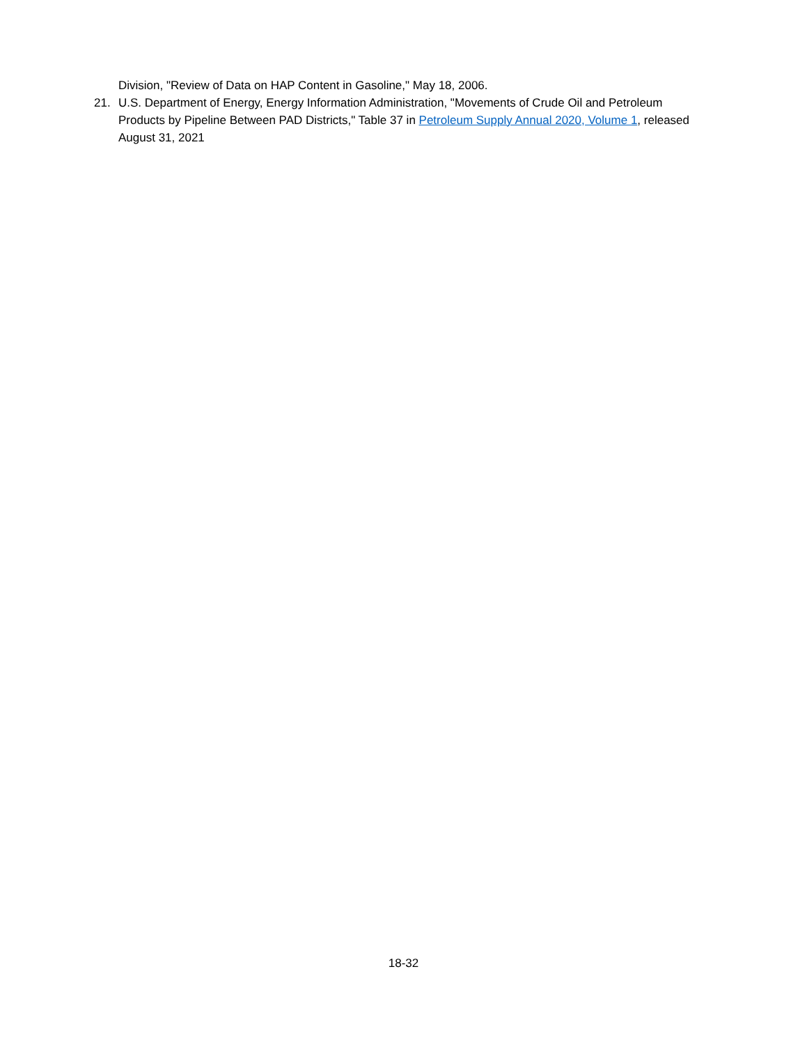Division, "Review of Data on HAP Content in Gasoline," May 18, 2006.
21. U.S. Department of Energy, Energy Information Administration, "Movements of Crude Oil and Petroleum Products by Pipeline Between PAD Districts," Table 37 in Petroleum Supply Annual 2020, Volume 1, released August 31, 2021
18-32